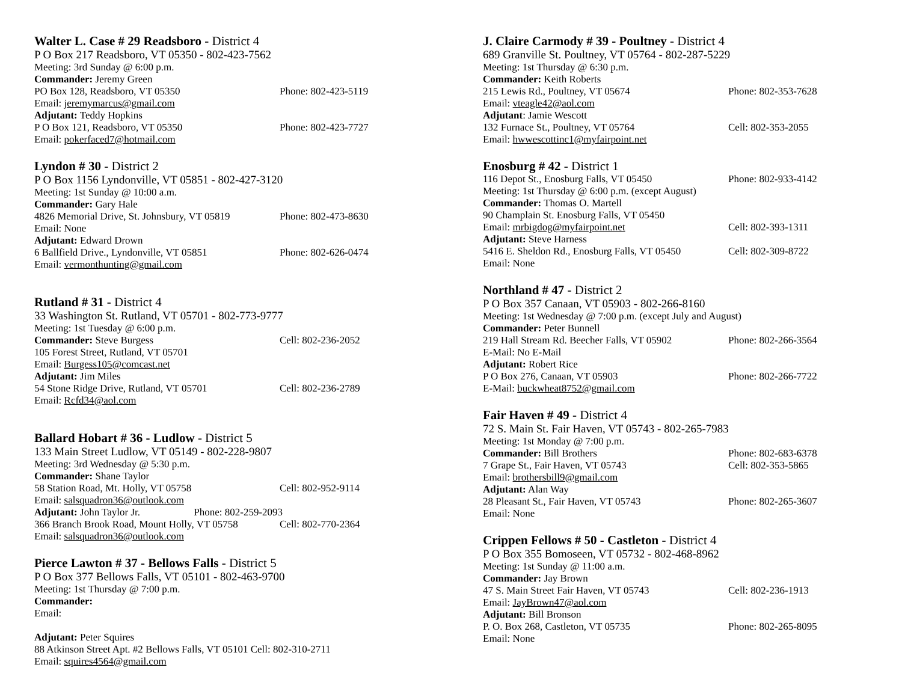Walter L. Case # 29 Readsboro - District 4
P O Box 217 Readsboro, VT 05350 - 802-423-7562
Meeting: 3rd Sunday @ 6:00 p.m.
Commander: Jeremy Green
PO Box 128, Readsboro, VT 05350 Phone: 802-423-5119
Email: jeremymarcus@gmail.com
Adjutant: Teddy Hopkins
P O Box 121, Readsboro, VT 05350 Phone: 802-423-7727
Email: pokerfaced7@hotmail.com
Lyndon # 30 - District 2
P O Box 1156 Lyndonville, VT 05851 - 802-427-3120
Meeting: 1st Sunday @ 10:00 a.m.
Commander: Gary Hale
4826 Memorial Drive, St. Johnsbury, VT 05819 Phone: 802-473-8630
Email: None
Adjutant: Edward Drown
6 Ballfield Drive., Lyndonville, VT 05851 Phone: 802-626-0474
Email: vermonthunting@gmail.com
Rutland # 31 - District 4
33 Washington St. Rutland, VT 05701 - 802-773-9777
Meeting: 1st Tuesday @ 6:00 p.m.
Commander: Steve Burgess Cell: 802-236-2052
105 Forest Street, Rutland, VT 05701
Email: Burgess105@comcast.net
Adjutant: Jim Miles
54 Stone Ridge Drive, Rutland, VT 05701 Cell: 802-236-2789
Email: Rcfd34@aol.com
Ballard Hobart # 36 - Ludlow - District 5
133 Main Street Ludlow, VT 05149 - 802-228-9807
Meeting: 3rd Wednesday @ 5:30 p.m.
Commander: Shane Taylor
58 Station Road, Mt. Holly, VT 05758 Cell: 802-952-9114
Email: salsquadron36@outlook.com
Adjutant: John Taylor Jr. Phone: 802-259-2093
366 Branch Brook Road, Mount Holly, VT 05758 Cell: 802-770-2364
Email: salsquadron36@outlook.com
Pierce Lawton # 37 - Bellows Falls - District 5
P O Box 377 Bellows Falls, VT 05101 - 802-463-9700
Meeting: 1st Thursday @ 7:00 p.m.
Commander:
Email:
Adjutant: Peter Squires
88 Atkinson Street Apt. #2 Bellows Falls, VT 05101 Cell: 802-310-2711
Email: squires4564@gmail.com
J. Claire Carmody # 39 - Poultney - District 4
689 Granville St. Poultney, VT 05764 - 802-287-5229
Meeting: 1st Thursday @ 6:30 p.m.
Commander: Keith Roberts
215 Lewis Rd., Poultney, VT 05674 Phone: 802-353-7628
Email: vteagle42@aol.com
Adjutant: Jamie Wescott
132 Furnace St., Poultney, VT 05764 Cell: 802-353-2055
Email: hwwescottinc1@myfairpoint.net
Enosburg # 42 - District 1
116 Depot St., Enosburg Falls, VT 05450 Phone: 802-933-4142
Meeting: 1st Thursday @ 6:00 p.m. (except August)
Commander: Thomas O. Martell
90 Champlain St. Enosburg Falls, VT 05450
Email: mrbigdog@myfairpoint.net Cell: 802-393-1311
Adjutant: Steve Harness
5416 E. Sheldon Rd., Enosburg Falls, VT 05450 Cell: 802-309-8722
Email: None
Northland # 47 - District 2
P O Box 357 Canaan, VT 05903 - 802-266-8160
Meeting: 1st Wednesday @ 7:00 p.m. (except July and August)
Commander: Peter Bunnell
219 Hall Stream Rd. Beecher Falls, VT 05902 Phone: 802-266-3564
E-Mail: No E-Mail
Adjutant: Robert Rice
P O Box 276, Canaan, VT 05903 Phone: 802-266-7722
E-Mail: buckwheat8752@gmail.com
Fair Haven # 49 - District 4
72 S. Main St. Fair Haven, VT 05743 - 802-265-7983
Meeting: 1st Monday @ 7:00 p.m.
Commander: Bill Brothers Phone: 802-683-6378
7 Grape St., Fair Haven, VT 05743 Cell: 802-353-5865
Email: brothersbill9@gmail.com
Adjutant: Alan Way
28 Pleasant St., Fair Haven, VT 05743 Phone: 802-265-3607
Email: None
Crippen Fellows # 50 - Castleton - District 4
P O Box 355 Bomoseen, VT 05732 - 802-468-8962
Meeting: 1st Sunday @ 11:00 a.m.
Commander: Jay Brown
47 S. Main Street Fair Haven, VT 05743 Cell: 802-236-1913
Email: JayBrown47@aol.com
Adjutant: Bill Bronson
P. O. Box 268, Castleton, VT 05735 Phone: 802-265-8095
Email: None